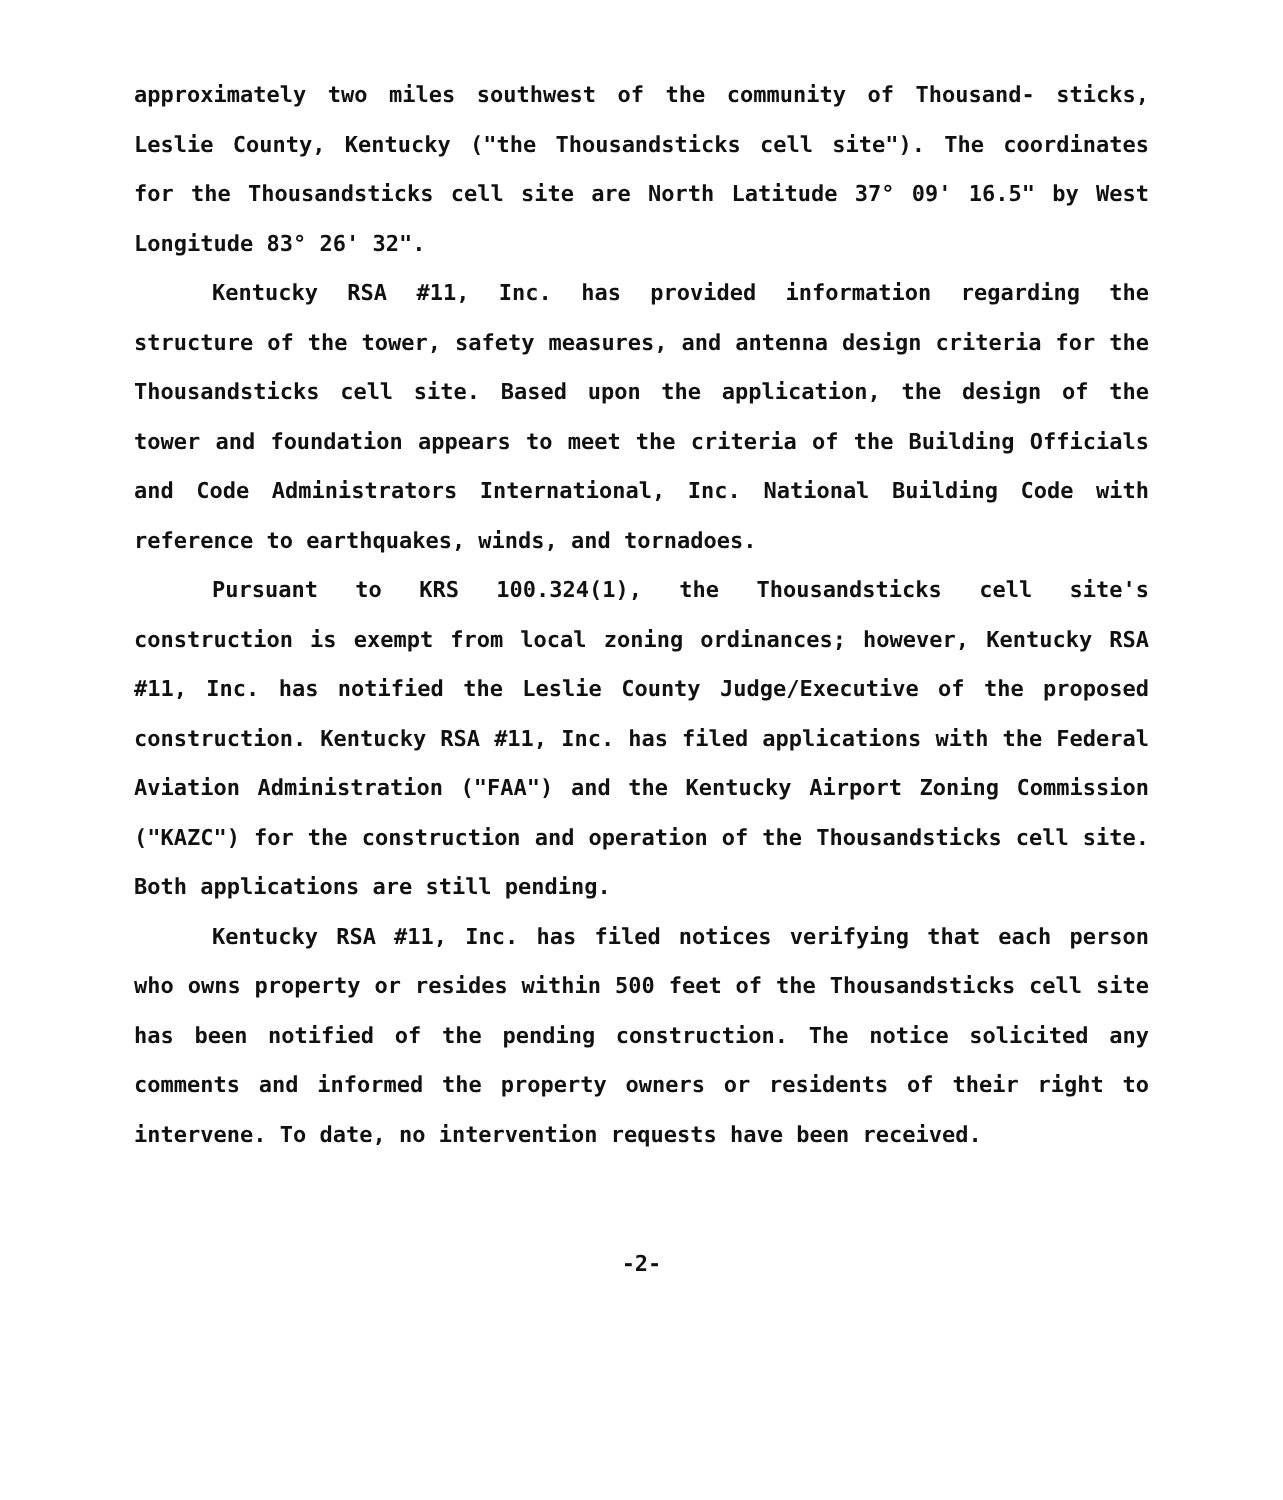approximately two miles southwest of the community of Thousand- sticks, Leslie County, Kentucky ("the Thousandsticks cell site"). The coordinates for the Thousandsticks cell site are North Latitude 37° 09' 16.5" by West Longitude 83° 26' 32".
Kentucky RSA #11, Inc. has provided information regarding the structure of the tower, safety measures, and antenna design criteria for the Thousandsticks cell site. Based upon the application, the design of the tower and foundation appears to meet the criteria of the Building Officials and Code Administrators International, Inc. National Building Code with reference to earthquakes, winds, and tornadoes.
Pursuant to KRS 100.324(1), the Thousandsticks cell site's construction is exempt from local zoning ordinances; however, Kentucky RSA #11, Inc. has notified the Leslie County Judge/Executive of the proposed construction. Kentucky RSA #11, Inc. has filed applications with the Federal Aviation Administration ("FAA") and the Kentucky Airport Zoning Commission ("KAZC") for the construction and operation of the Thousandsticks cell site. Both applications are still pending.
Kentucky RSA #11, Inc. has filed notices verifying that each person who owns property or resides within 500 feet of the Thousandsticks cell site has been notified of the pending construction. The notice solicited any comments and informed the property owners or residents of their right to intervene. To date, no intervention requests have been received.
-2-